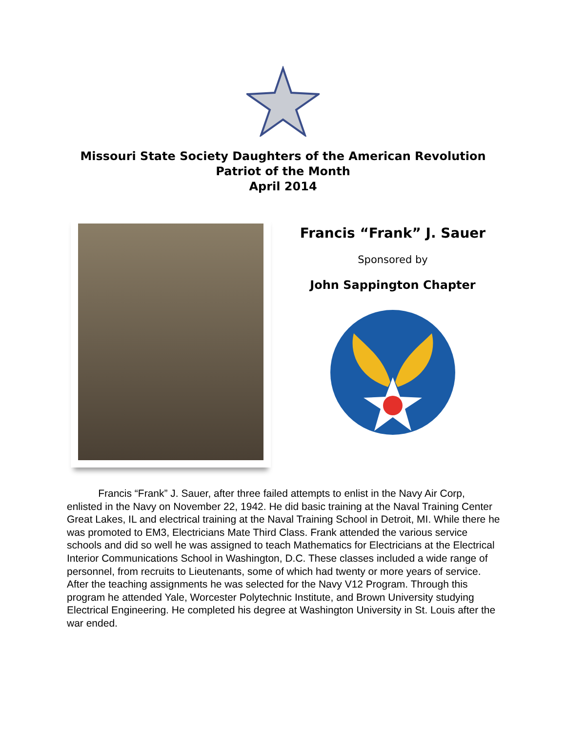Missouri State Society Daughters of the American Revolution
Patriot of the Month
April 2014
Francis “Frank” J. Sauer
Sponsored by
John Sappington Chapter
Francis “Frank” J. Sauer, after three failed attempts to enlist in the Navy Air Corp, enlisted in the Navy on November 22, 1942. He did basic training at the Naval Training Center Great Lakes, IL and electrical training at the Naval Training School in Detroit, MI. While there he was promoted to EM3, Electricians Mate Third Class. Frank attended the various service schools and did so well he was assigned to teach Mathematics for Electricians at the Electrical Interior Communications School in Washington, D.C. These classes included a wide range of personnel, from recruits to Lieutenants, some of which had twenty or more years of service. After the teaching assignments he was selected for the Navy V12 Program. Through this program he attended Yale, Worcester Polytechnic Institute, and Brown University studying Electrical Engineering. He completed his degree at Washington University in St. Louis after the war ended.